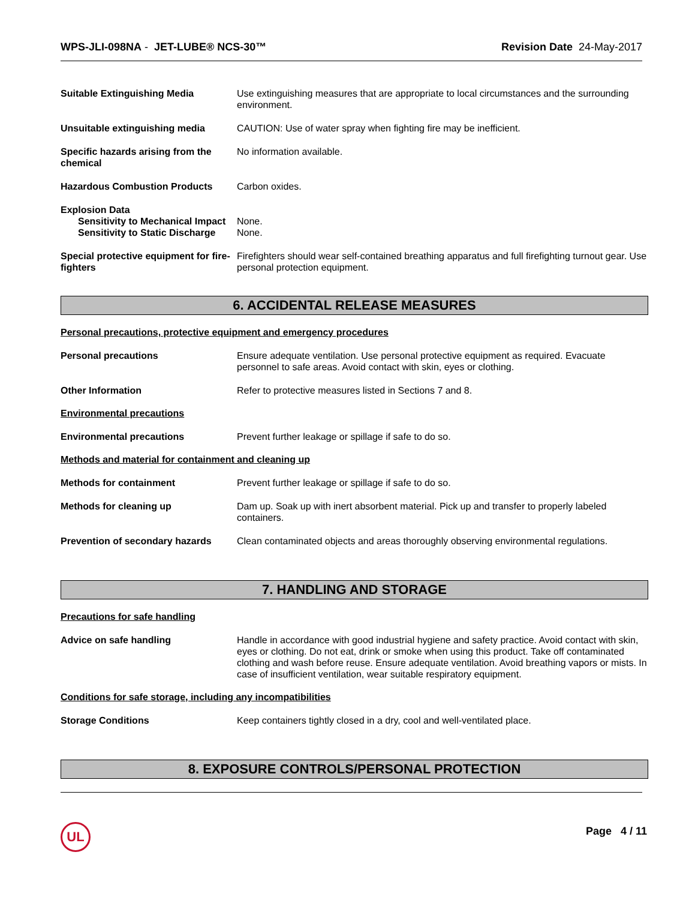WPS-JLI-098NA - JET-LUBE® NCS-30™ Revision Date 24-May-2017
Suitable Extinguishing Media Use extinguishing measures that are appropriate to local circumstances and the surrounding environment.
Unsuitable extinguishing media CAUTION: Use of water spray when fighting fire may be inefficient.
Specific hazards arising from the chemical
No information available.
Hazardous Combustion Products Carbon oxides.
Explosion Data
Sensitivity to Mechanical Impact
None.
Sensitivity to Static Discharge
None.
Special protective equipment for fire-fighters
Firefighters should wear self-contained breathing apparatus and full firefighting turnout gear. Use personal protection equipment.
6. ACCIDENTAL RELEASE MEASURES
Personal precautions, protective equipment and emergency procedures
Personal precautions Ensure adequate ventilation. Use personal protective equipment as required. Evacuate personnel to safe areas. Avoid contact with skin, eyes or clothing.
Other Information Refer to protective measures listed in Sections 7 and 8.
Environmental precautions
Environmental precautions Prevent further leakage or spillage if safe to do so.
Methods and material for containment and cleaning up
Methods for containment Prevent further leakage or spillage if safe to do so.
Methods for cleaning up Dam up. Soak up with inert absorbent material. Pick up and transfer to properly labeled containers.
Prevention of secondary hazards
Clean contaminated objects and areas thoroughly observing environmental regulations.
7. HANDLING AND STORAGE
Precautions for safe handling
Advice on safe handling Handle in accordance with good industrial hygiene and safety practice. Avoid contact with skin, eyes or clothing. Do not eat, drink or smoke when using this product. Take off contaminated clothing and wash before reuse. Ensure adequate ventilation. Avoid breathing vapors or mists. In case of insufficient ventilation, wear suitable respiratory equipment.
Conditions for safe storage, including any incompatibilities
Storage Conditions Keep containers tightly closed in a dry, cool and well-ventilated place.
8. EXPOSURE CONTROLS/PERSONAL PROTECTION
UL Page 4 / 11